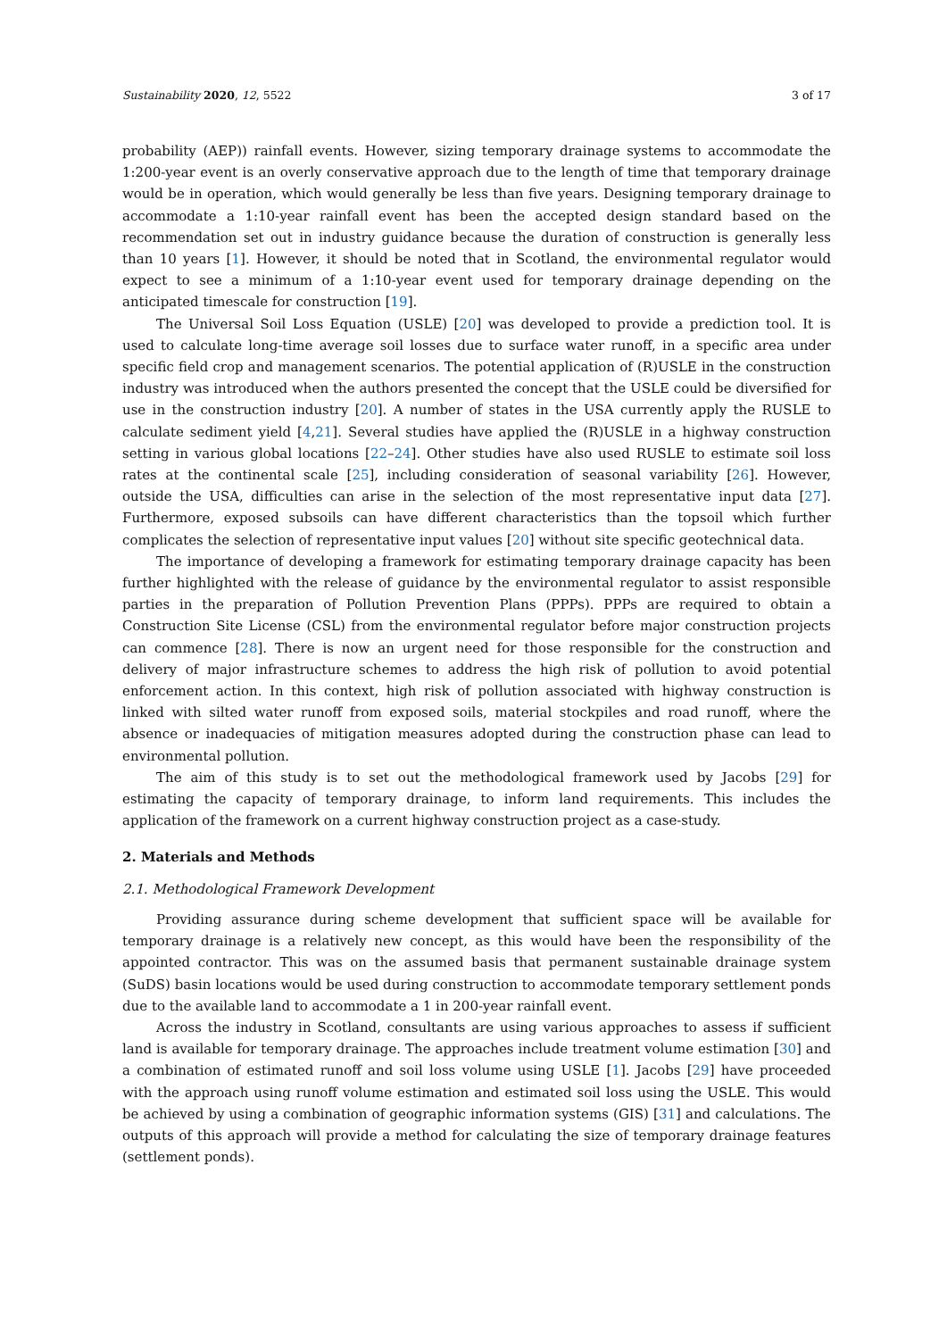Sustainability 2020, 12, 5522 3 of 17
probability (AEP)) rainfall events. However, sizing temporary drainage systems to accommodate the 1:200-year event is an overly conservative approach due to the length of time that temporary drainage would be in operation, which would generally be less than five years. Designing temporary drainage to accommodate a 1:10-year rainfall event has been the accepted design standard based on the recommendation set out in industry guidance because the duration of construction is generally less than 10 years [1]. However, it should be noted that in Scotland, the environmental regulator would expect to see a minimum of a 1:10-year event used for temporary drainage depending on the anticipated timescale for construction [19].
The Universal Soil Loss Equation (USLE) [20] was developed to provide a prediction tool. It is used to calculate long-time average soil losses due to surface water runoff, in a specific area under specific field crop and management scenarios. The potential application of (R)USLE in the construction industry was introduced when the authors presented the concept that the USLE could be diversified for use in the construction industry [20]. A number of states in the USA currently apply the RUSLE to calculate sediment yield [4,21]. Several studies have applied the (R)USLE in a highway construction setting in various global locations [22–24]. Other studies have also used RUSLE to estimate soil loss rates at the continental scale [25], including consideration of seasonal variability [26]. However, outside the USA, difficulties can arise in the selection of the most representative input data [27]. Furthermore, exposed subsoils can have different characteristics than the topsoil which further complicates the selection of representative input values [20] without site specific geotechnical data.
The importance of developing a framework for estimating temporary drainage capacity has been further highlighted with the release of guidance by the environmental regulator to assist responsible parties in the preparation of Pollution Prevention Plans (PPPs). PPPs are required to obtain a Construction Site License (CSL) from the environmental regulator before major construction projects can commence [28]. There is now an urgent need for those responsible for the construction and delivery of major infrastructure schemes to address the high risk of pollution to avoid potential enforcement action. In this context, high risk of pollution associated with highway construction is linked with silted water runoff from exposed soils, material stockpiles and road runoff, where the absence or inadequacies of mitigation measures adopted during the construction phase can lead to environmental pollution.
The aim of this study is to set out the methodological framework used by Jacobs [29] for estimating the capacity of temporary drainage, to inform land requirements. This includes the application of the framework on a current highway construction project as a case-study.
2. Materials and Methods
2.1. Methodological Framework Development
Providing assurance during scheme development that sufficient space will be available for temporary drainage is a relatively new concept, as this would have been the responsibility of the appointed contractor. This was on the assumed basis that permanent sustainable drainage system (SuDS) basin locations would be used during construction to accommodate temporary settlement ponds due to the available land to accommodate a 1 in 200-year rainfall event.
Across the industry in Scotland, consultants are using various approaches to assess if sufficient land is available for temporary drainage. The approaches include treatment volume estimation [30] and a combination of estimated runoff and soil loss volume using USLE [1]. Jacobs [29] have proceeded with the approach using runoff volume estimation and estimated soil loss using the USLE. This would be achieved by using a combination of geographic information systems (GIS) [31] and calculations. The outputs of this approach will provide a method for calculating the size of temporary drainage features (settlement ponds).